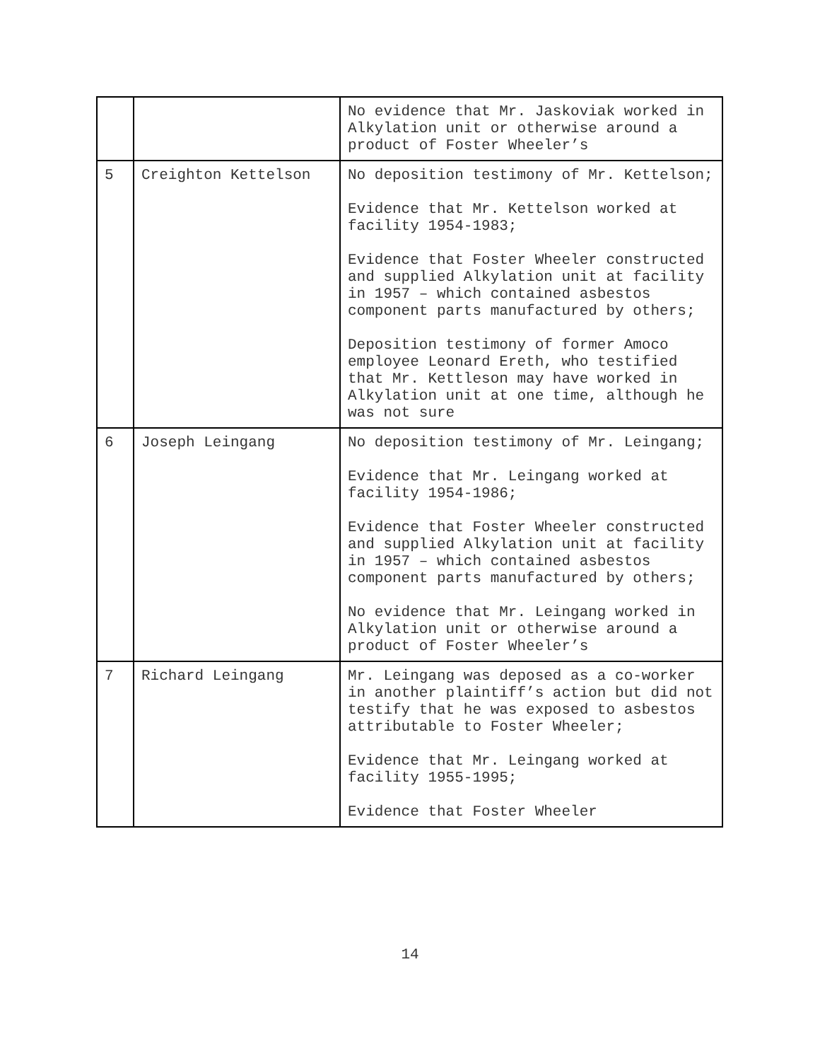| | | No evidence that Mr. Jaskoviak worked in Alkylation unit or otherwise around a product of Foster Wheeler’s |
| 5 | Creighton Kettelson | No deposition testimony of Mr. Kettelson; Evidence that Mr. Kettelson worked at facility 1954-1983; Evidence that Foster Wheeler constructed and supplied Alkylation unit at facility in 1957 – which contained asbestos component parts manufactured by others; Deposition testimony of former Amoco employee Leonard Ereth, who testified that Mr. Kettleson may have worked in Alkylation unit at one time, although he was not sure |
| 6 | Joseph Leingang | No deposition testimony of Mr. Leingang; Evidence that Mr. Leingang worked at facility 1954-1986; Evidence that Foster Wheeler constructed and supplied Alkylation unit at facility in 1957 – which contained asbestos component parts manufactured by others; No evidence that Mr. Leingang worked in Alkylation unit or otherwise around a product of Foster Wheeler’s |
| 7 | Richard Leingang | Mr. Leingang was deposed as a co-worker in another plaintiff’s action but did not testify that he was exposed to asbestos attributable to Foster Wheeler; Evidence that Mr. Leingang worked at facility 1955-1995; Evidence that Foster Wheeler |
14